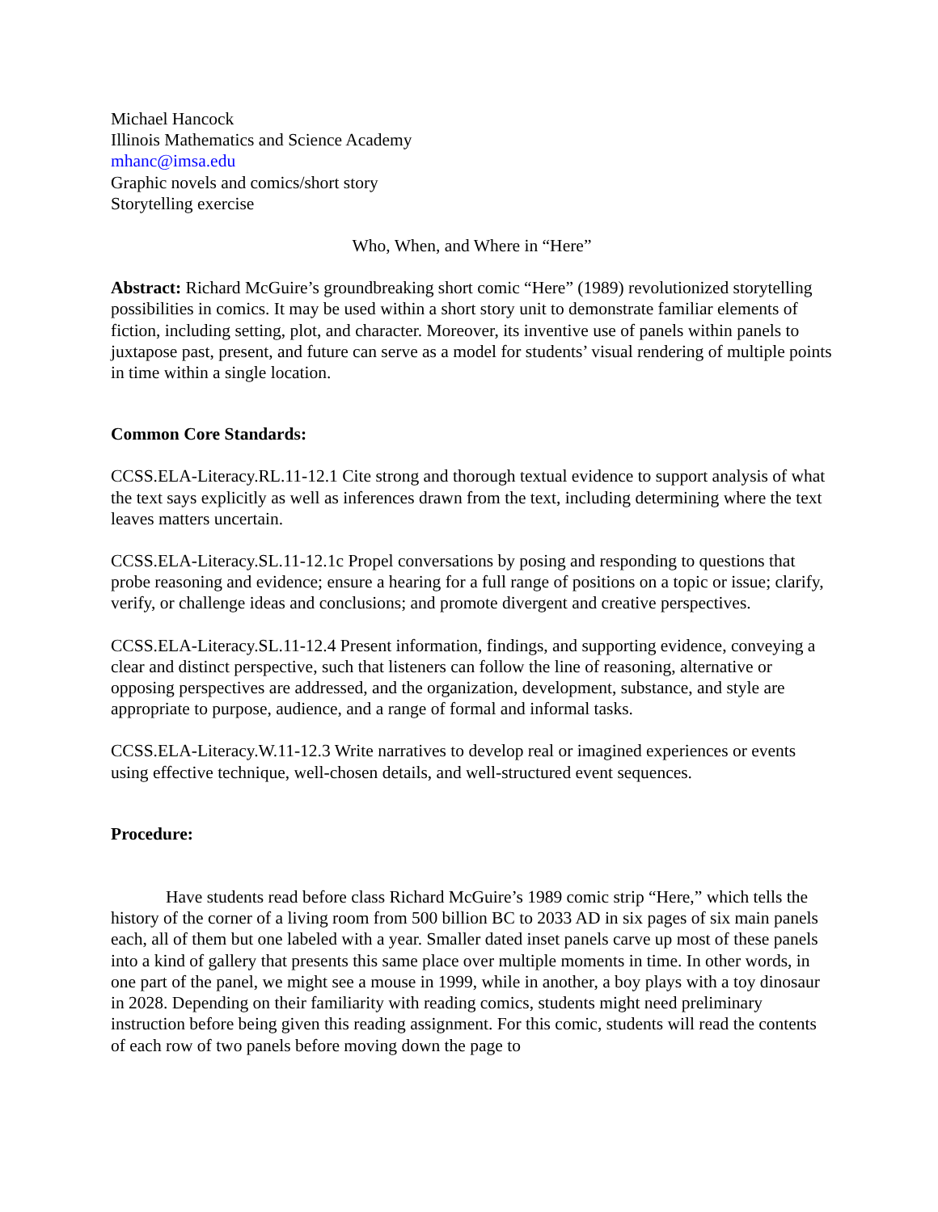Michael Hancock
Illinois Mathematics and Science Academy
mhanc@imsa.edu
Graphic novels and comics/short story
Storytelling exercise
Who, When, and Where in “Here”
Abstract: Richard McGuire’s groundbreaking short comic “Here” (1989) revolutionized storytelling possibilities in comics. It may be used within a short story unit to demonstrate familiar elements of fiction, including setting, plot, and character. Moreover, its inventive use of panels within panels to juxtapose past, present, and future can serve as a model for students’ visual rendering of multiple points in time within a single location.
Common Core Standards:
CCSS.ELA-Literacy.RL.11-12.1 Cite strong and thorough textual evidence to support analysis of what the text says explicitly as well as inferences drawn from the text, including determining where the text leaves matters uncertain.
CCSS.ELA-Literacy.SL.11-12.1c Propel conversations by posing and responding to questions that probe reasoning and evidence; ensure a hearing for a full range of positions on a topic or issue; clarify, verify, or challenge ideas and conclusions; and promote divergent and creative perspectives.
CCSS.ELA-Literacy.SL.11-12.4 Present information, findings, and supporting evidence, conveying a clear and distinct perspective, such that listeners can follow the line of reasoning, alternative or opposing perspectives are addressed, and the organization, development, substance, and style are appropriate to purpose, audience, and a range of formal and informal tasks.
CCSS.ELA-Literacy.W.11-12.3 Write narratives to develop real or imagined experiences or events using effective technique, well-chosen details, and well-structured event sequences.
Procedure:
Have students read before class Richard McGuire’s 1989 comic strip “Here,” which tells the history of the corner of a living room from 500 billion BC to 2033 AD in six pages of six main panels each, all of them but one labeled with a year. Smaller dated inset panels carve up most of these panels into a kind of gallery that presents this same place over multiple moments in time. In other words, in one part of the panel, we might see a mouse in 1999, while in another, a boy plays with a toy dinosaur in 2028. Depending on their familiarity with reading comics, students might need preliminary instruction before being given this reading assignment. For this comic, students will read the contents of each row of two panels before moving down the page to